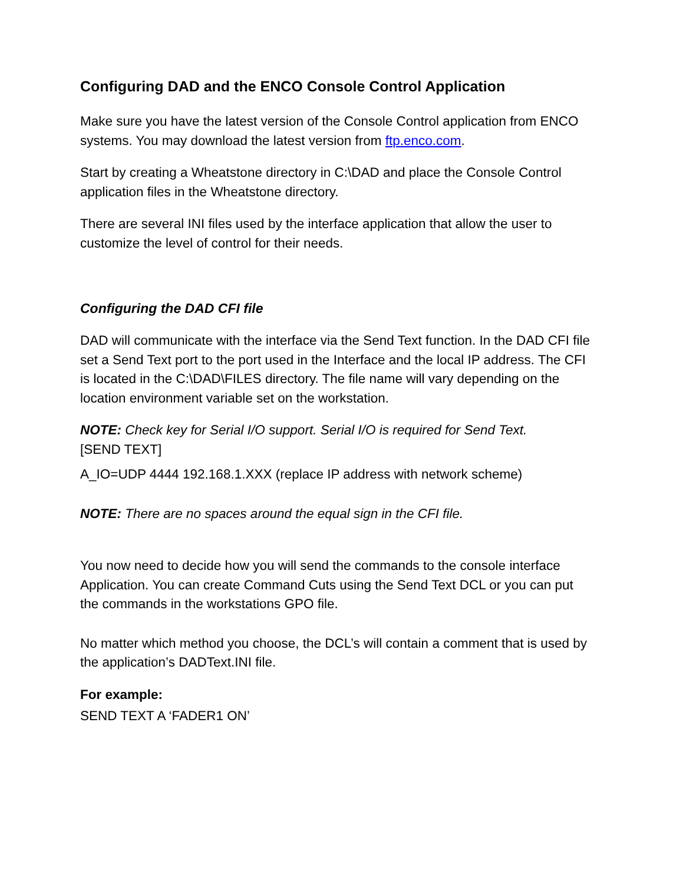Configuring DAD and the ENCO Console Control Application
Make sure you have the latest version of the Console Control application from ENCO systems. You may download the latest version from ftp.enco.com.
Start by creating a Wheatstone directory in C:\DAD and place the Console Control application files in the Wheatstone directory.
There are several INI files used by the interface application that allow the user to customize the level of control for their needs.
Configuring the DAD CFI file
DAD will communicate with the interface via the Send Text function. In the DAD CFI file set a Send Text port to the port used in the Interface and the local IP address. The CFI is located in the C:\DAD\FILES directory. The file name will vary depending on the location environment variable set on the workstation.
NOTE: Check key for Serial I/O support. Serial I/O is required for Send Text.
[SEND TEXT]
A_IO=UDP 4444 192.168.1.XXX (replace IP address with network scheme)
NOTE: There are no spaces around the equal sign in the CFI file.
You now need to decide how you will send the commands to the console interface Application. You can create Command Cuts using the Send Text DCL or you can put the commands in the workstations GPO file.
No matter which method you choose, the DCL’s will contain a comment that is used by the application’s DADText.INI file.
For example:
SEND TEXT A ‘FADER1 ON’